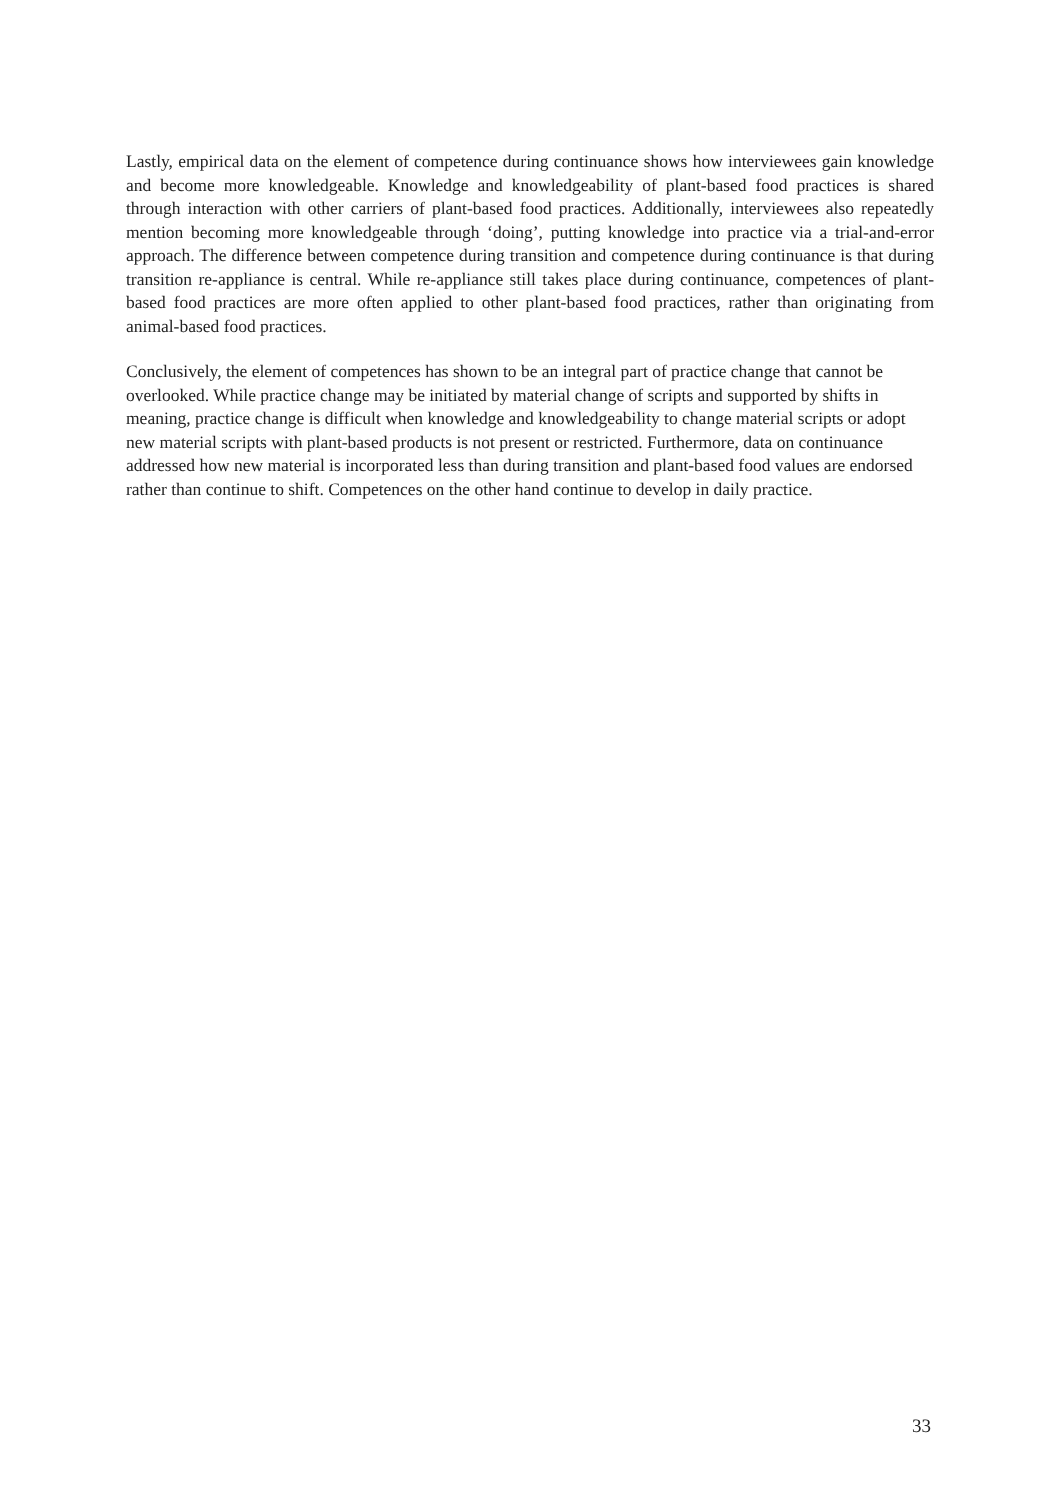Lastly, empirical data on the element of competence during continuance shows how interviewees gain knowledge and become more knowledgeable. Knowledge and knowledgeability of plant-based food practices is shared through interaction with other carriers of plant-based food practices. Additionally, interviewees also repeatedly mention becoming more knowledgeable through ‘doing’, putting knowledge into practice via a trial-and-error approach. The difference between competence during transition and competence during continuance is that during transition re-appliance is central. While re-appliance still takes place during continuance, competences of plant-based food practices are more often applied to other plant-based food practices, rather than originating from animal-based food practices.
Conclusively, the element of competences has shown to be an integral part of practice change that cannot be overlooked. While practice change may be initiated by material change of scripts and supported by shifts in meaning, practice change is difficult when knowledge and knowledgeability to change material scripts or adopt new material scripts with plant-based products is not present or restricted. Furthermore, data on continuance addressed how new material is incorporated less than during transition and plant-based food values are endorsed rather than continue to shift. Competences on the other hand continue to develop in daily practice.
33